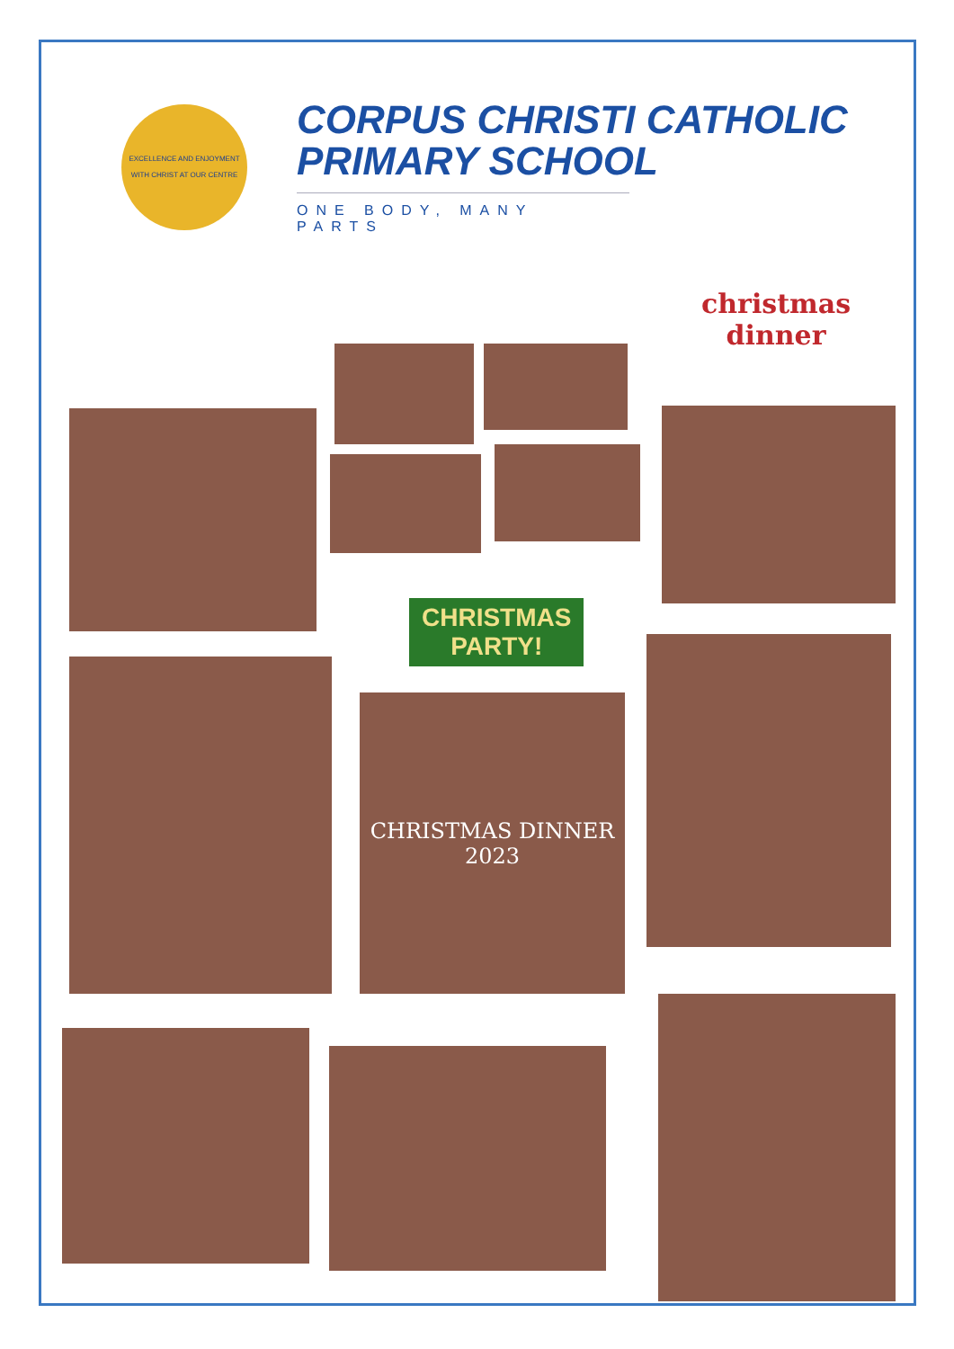EXCELLENCE AND ENJOYMENT
WITH CHRIST AT OUR CENTRE
CORPUS CHRISTI CATHOLIC
PRIMARY SCHOOL
ONE BODY, MANY PARTS
christmas
dinner
CHRISTMAS
PARTY!
CHRISTMAS DINNER
2023